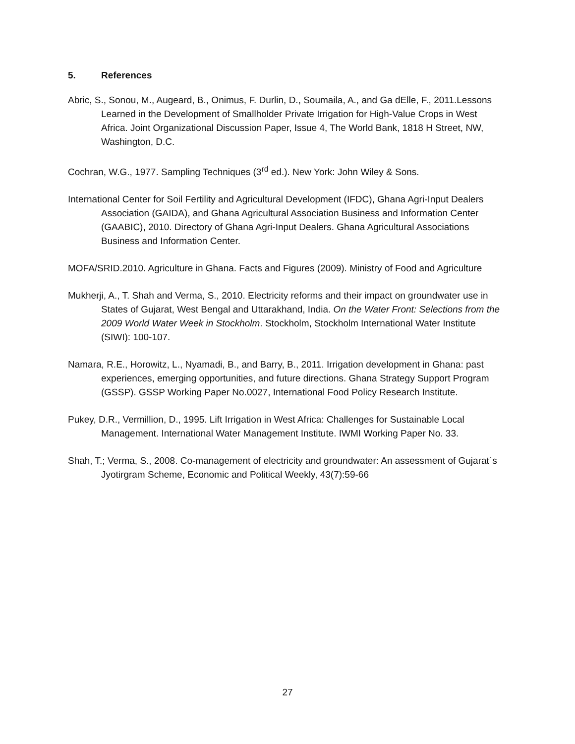5. References
Abric, S., Sonou, M., Augeard, B., Onimus, F. Durlin, D., Soumaila, A., and Ga dElle, F., 2011.Lessons Learned in the Development of Smallholder Private Irrigation for High-Value Crops in West Africa. Joint Organizational Discussion Paper, Issue 4, The World Bank, 1818 H Street, NW, Washington, D.C.
Cochran, W.G., 1977. Sampling Techniques (3<sup>rd</sup> ed.). New York: John Wiley & Sons.
International Center for Soil Fertility and Agricultural Development (IFDC), Ghana Agri-Input Dealers Association (GAIDA), and Ghana Agricultural Association Business and Information Center (GAABIC), 2010. Directory of Ghana Agri-Input Dealers. Ghana Agricultural Associations Business and Information Center.
MOFA/SRID.2010. Agriculture in Ghana. Facts and Figures (2009). Ministry of Food and Agriculture
Mukherji, A., T. Shah and Verma, S., 2010. Electricity reforms and their impact on groundwater use in States of Gujarat, West Bengal and Uttarakhand, India. On the Water Front: Selections from the 2009 World Water Week in Stockholm. Stockholm, Stockholm International Water Institute (SIWI): 100-107.
Namara, R.E., Horowitz, L., Nyamadi, B., and Barry, B., 2011. Irrigation development in Ghana: past experiences, emerging opportunities, and future directions. Ghana Strategy Support Program (GSSP). GSSP Working Paper No.0027, International Food Policy Research Institute.
Pukey, D.R., Vermillion, D., 1995. Lift Irrigation in West Africa: Challenges for Sustainable Local Management. International Water Management Institute. IWMI Working Paper No. 33.
Shah, T.; Verma, S., 2008. Co-management of electricity and groundwater: An assessment of Gujarat´s Jyotirgram Scheme, Economic and Political Weekly, 43(7):59-66
27